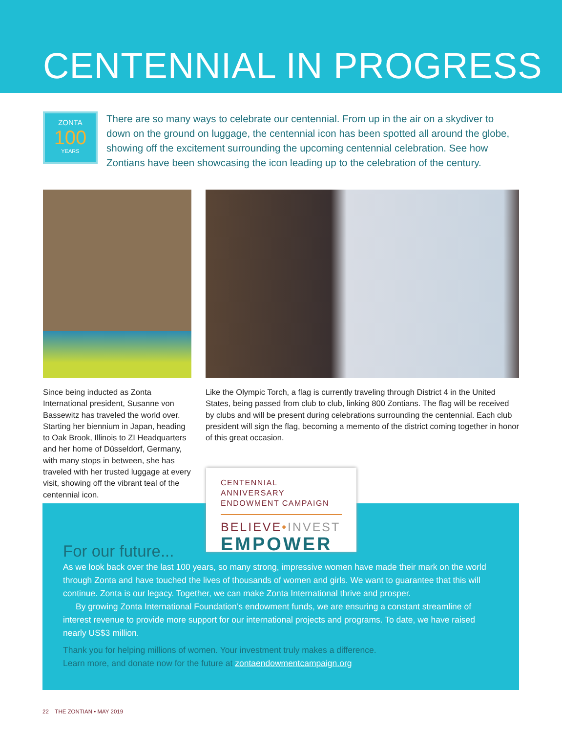CENTENNIAL IN PROGRESS
ZONTA
100
YEARS
There are so many ways to celebrate our centennial. From up in the air on a skydiver to down on the ground on luggage, the centennial icon has been spotted all around the globe, showing off the excitement surrounding the upcoming centennial celebration. See how Zontians have been showcasing the icon leading up to the celebration of the century.
Since being inducted as Zonta International president, Susanne von Bassewitz has traveled the world over. Starting her biennium in Japan, heading to Oak Brook, Illinois to ZI Headquarters and her home of Düsseldorf, Germany, with many stops in between, she has traveled with her trusted luggage at every visit, showing off the vibrant teal of the centennial icon.
Like the Olympic Torch, a flag is currently traveling through District 4 in the United States, being passed from club to club, linking 800 Zontians. The flag will be received by clubs and will be present during celebrations surrounding the centennial. Each club president will sign the flag, becoming a memento of the district coming together in honor of this great occasion.
CENTENNIAL ANNIVERSARY
ENDOWMENT CAMPAIGN
BELIEVE•INVEST
EMPOWER
For our future...
As we look back over the last 100 years, so many strong, impressive women have made their mark on the world through Zonta and have touched the lives of thousands of women and girls. We want to guarantee that this will continue. Zonta is our legacy. Together, we can make Zonta International thrive and prosper.
By growing Zonta International Foundation’s endowment funds, we are ensuring a constant streamline of interest revenue to provide more support for our international projects and programs. To date, we have raised nearly US$3 million.
Thank you for helping millions of women. Your investment truly makes a difference.
Learn more, and donate now for the future at zontaendowmentcampaign.org
22 THE ZONTIAN • MAY 2019